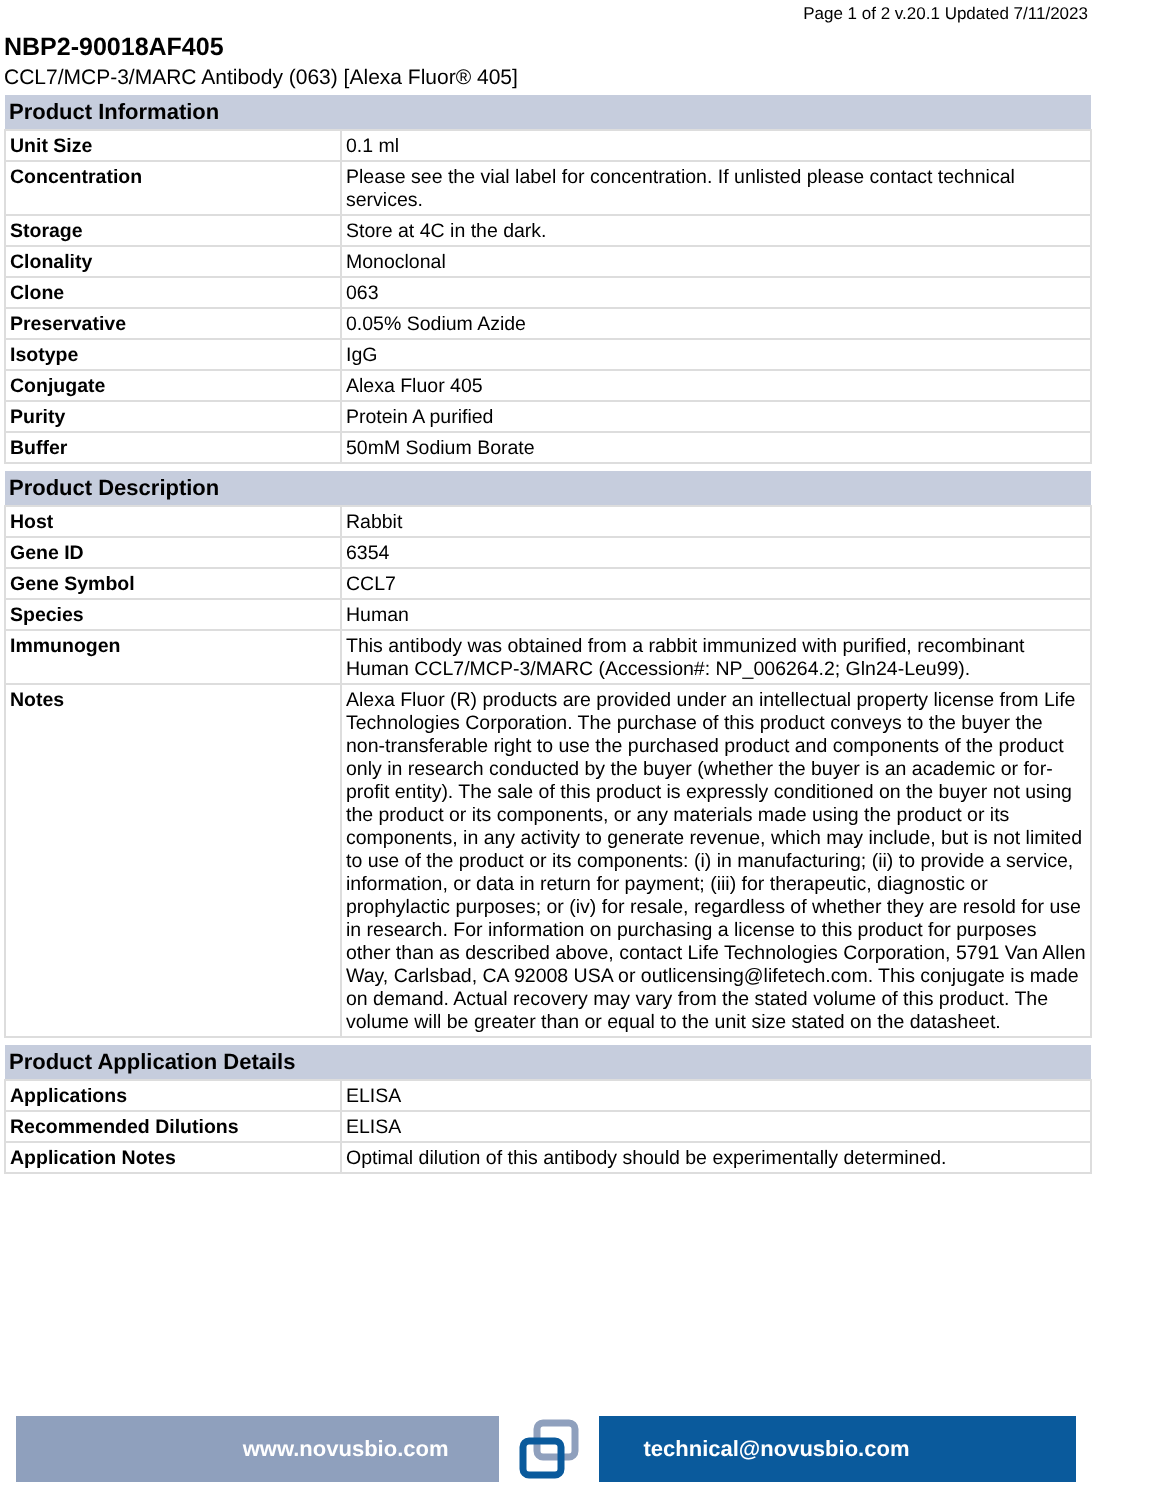Page 1 of 2 v.20.1 Updated 7/11/2023
NBP2-90018AF405
CCL7/MCP-3/MARC Antibody (063) [Alexa Fluor® 405]
| Product Information | |
| --- | --- |
| Unit Size | 0.1 ml |
| Concentration | Please see the vial label for concentration. If unlisted please contact technical services. |
| Storage | Store at 4C in the dark. |
| Clonality | Monoclonal |
| Clone | 063 |
| Preservative | 0.05% Sodium Azide |
| Isotype | IgG |
| Conjugate | Alexa Fluor 405 |
| Purity | Protein A purified |
| Buffer | 50mM Sodium Borate |
| Product Description | |
| --- | --- |
| Host | Rabbit |
| Gene ID | 6354 |
| Gene Symbol | CCL7 |
| Species | Human |
| Immunogen | This antibody was obtained from a rabbit immunized with purified, recombinant Human CCL7/MCP-3/MARC (Accession#: NP_006264.2; Gln24-Leu99). |
| Notes | Alexa Fluor (R) products are provided under an intellectual property license from Life Technologies Corporation. The purchase of this product conveys to the buyer the non-transferable right to use the purchased product and components of the product only in research conducted by the buyer (whether the buyer is an academic or for-profit entity). The sale of this product is expressly conditioned on the buyer not using the product or its components, or any materials made using the product or its components, in any activity to generate revenue, which may include, but is not limited to use of the product or its components: (i) in manufacturing; (ii) to provide a service, information, or data in return for payment; (iii) for therapeutic, diagnostic or prophylactic purposes; or (iv) for resale, regardless of whether they are resold for use in research. For information on purchasing a license to this product for purposes other than as described above, contact Life Technologies Corporation, 5791 Van Allen Way, Carlsbad, CA 92008 USA or outlicensing@lifetech.com. This conjugate is made on demand. Actual recovery may vary from the stated volume of this product. The volume will be greater than or equal to the unit size stated on the datasheet. |
| Product Application Details | |
| --- | --- |
| Applications | ELISA |
| Recommended Dilutions | ELISA |
| Application Notes | Optimal dilution of this antibody should be experimentally determined. |
www.novusbio.com technical@novusbio.com